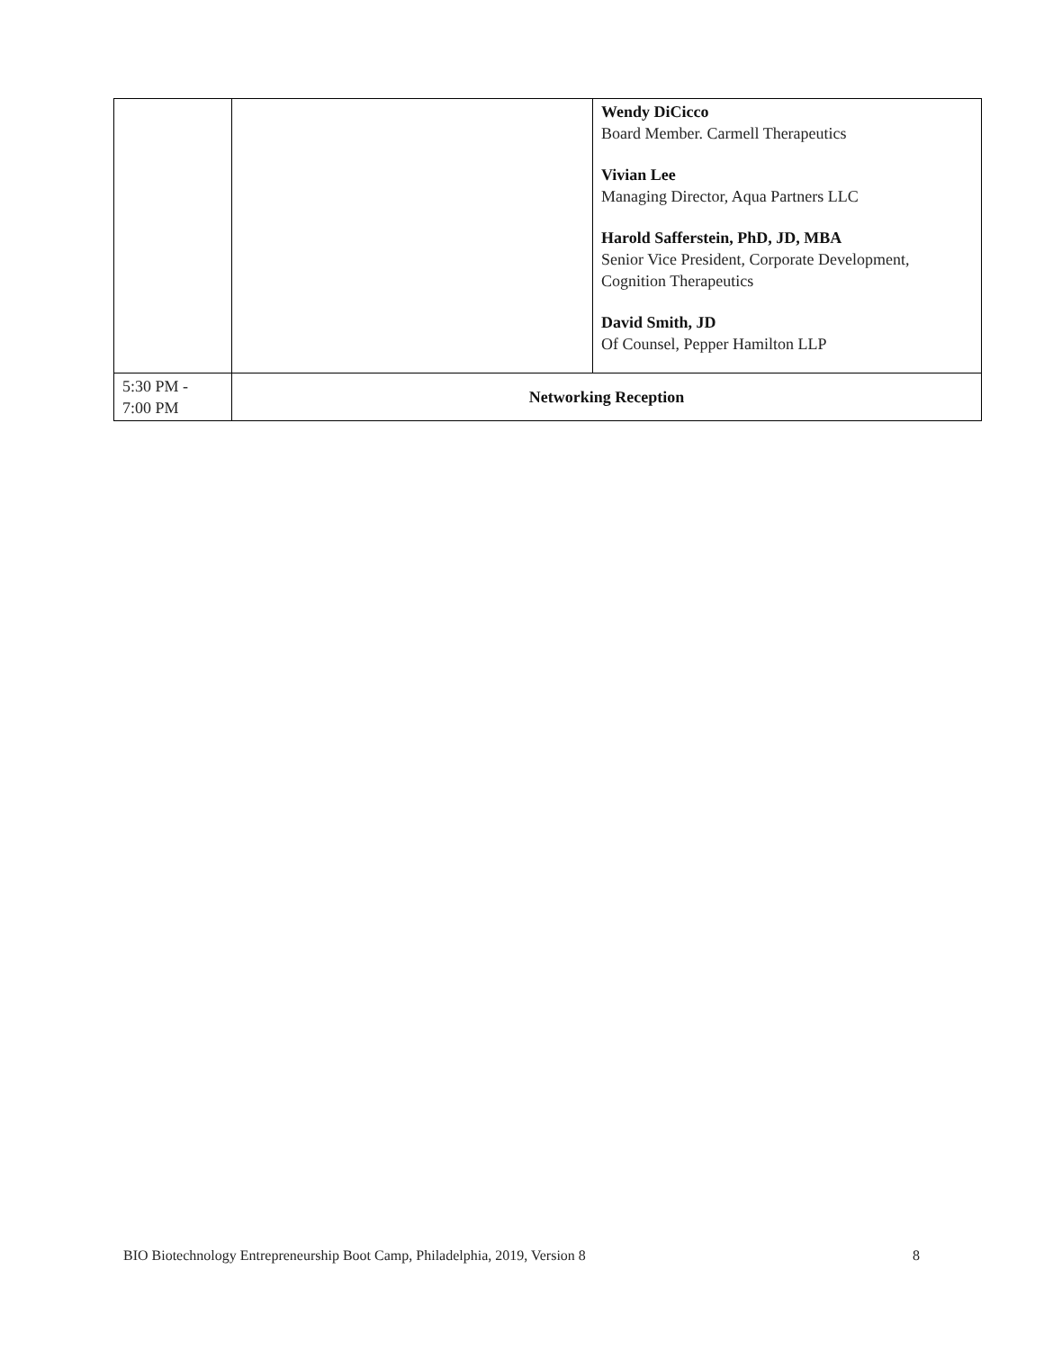| | | Wendy DiCicco Board Member. Carmell Therapeutics Vivian Lee Managing Director, Aqua Partners LLC Harold Safferstein, PhD, JD, MBA Senior Vice President, Corporate Development, Cognition Therapeutics David Smith, JD Of Counsel, Pepper Hamilton LLP |
| 5:30 PM - 7:00 PM | Networking Reception | |
BIO Biotechnology Entrepreneurship Boot Camp, Philadelphia, 2019, Version 8 8